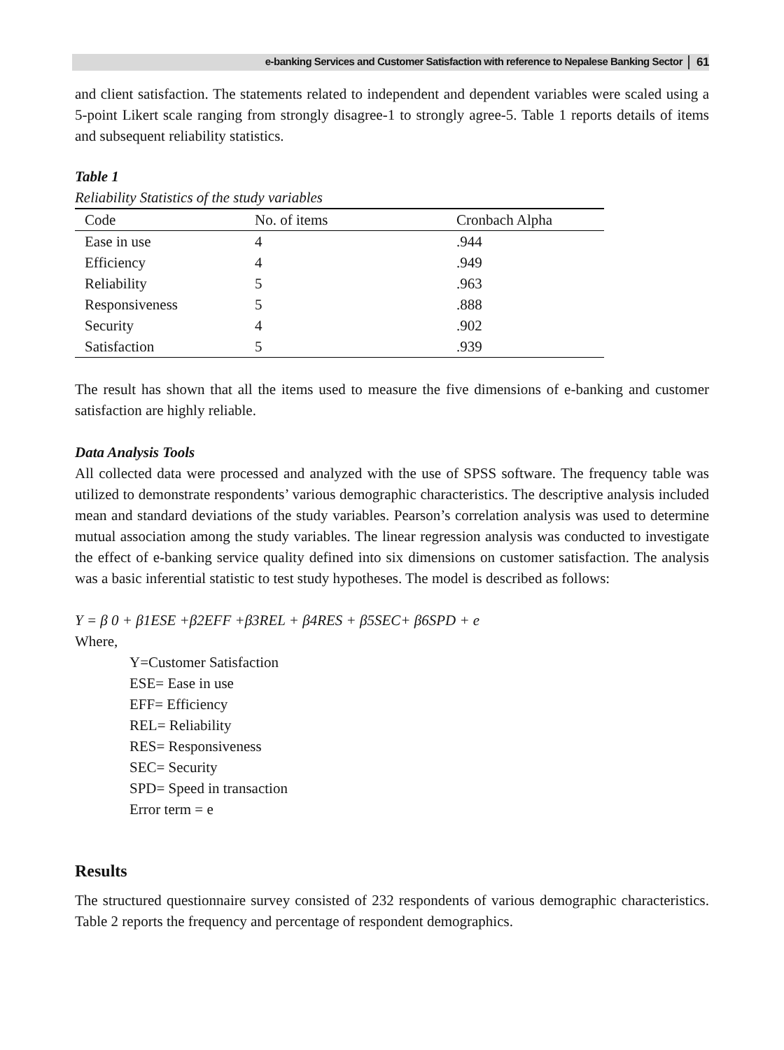e-banking Services and Customer Satisfaction with reference to Nepalese Banking Sector 61
and client satisfaction. The statements related to independent and dependent variables were scaled using a 5-point Likert scale ranging from strongly disagree-1 to strongly agree-5. Table 1 reports details of items and subsequent reliability statistics.
Table 1
Reliability Statistics of the study variables
| Code | No. of items | Cronbach Alpha |
| --- | --- | --- |
| Ease in use | 4 | .944 |
| Efficiency | 4 | .949 |
| Reliability | 5 | .963 |
| Responsiveness | 5 | .888 |
| Security | 4 | .902 |
| Satisfaction | 5 | .939 |
The result has shown that all the items used to measure the five dimensions of e-banking and customer satisfaction are highly reliable.
Data Analysis Tools
All collected data were processed and analyzed with the use of SPSS software. The frequency table was utilized to demonstrate respondents’ various demographic characteristics. The descriptive analysis included mean and standard deviations of the study variables. Pearson’s correlation analysis was used to determine mutual association among the study variables. The linear regression analysis was conducted to investigate the effect of e-banking service quality defined into six dimensions on customer satisfaction. The analysis was a basic inferential statistic to test study hypotheses. The model is described as follows:
Y = β 0 + β1ESE +β2EFF +β3REL + β4RES + β5SEC+ β6SPD + e
Where,
Y=Customer Satisfaction
ESE= Ease in use
EFF= Efficiency
REL= Reliability
RES= Responsiveness
SEC= Security
SPD= Speed in transaction
Error term = e
Results
The structured questionnaire survey consisted of 232 respondents of various demographic characteristics. Table 2 reports the frequency and percentage of respondent demographics.